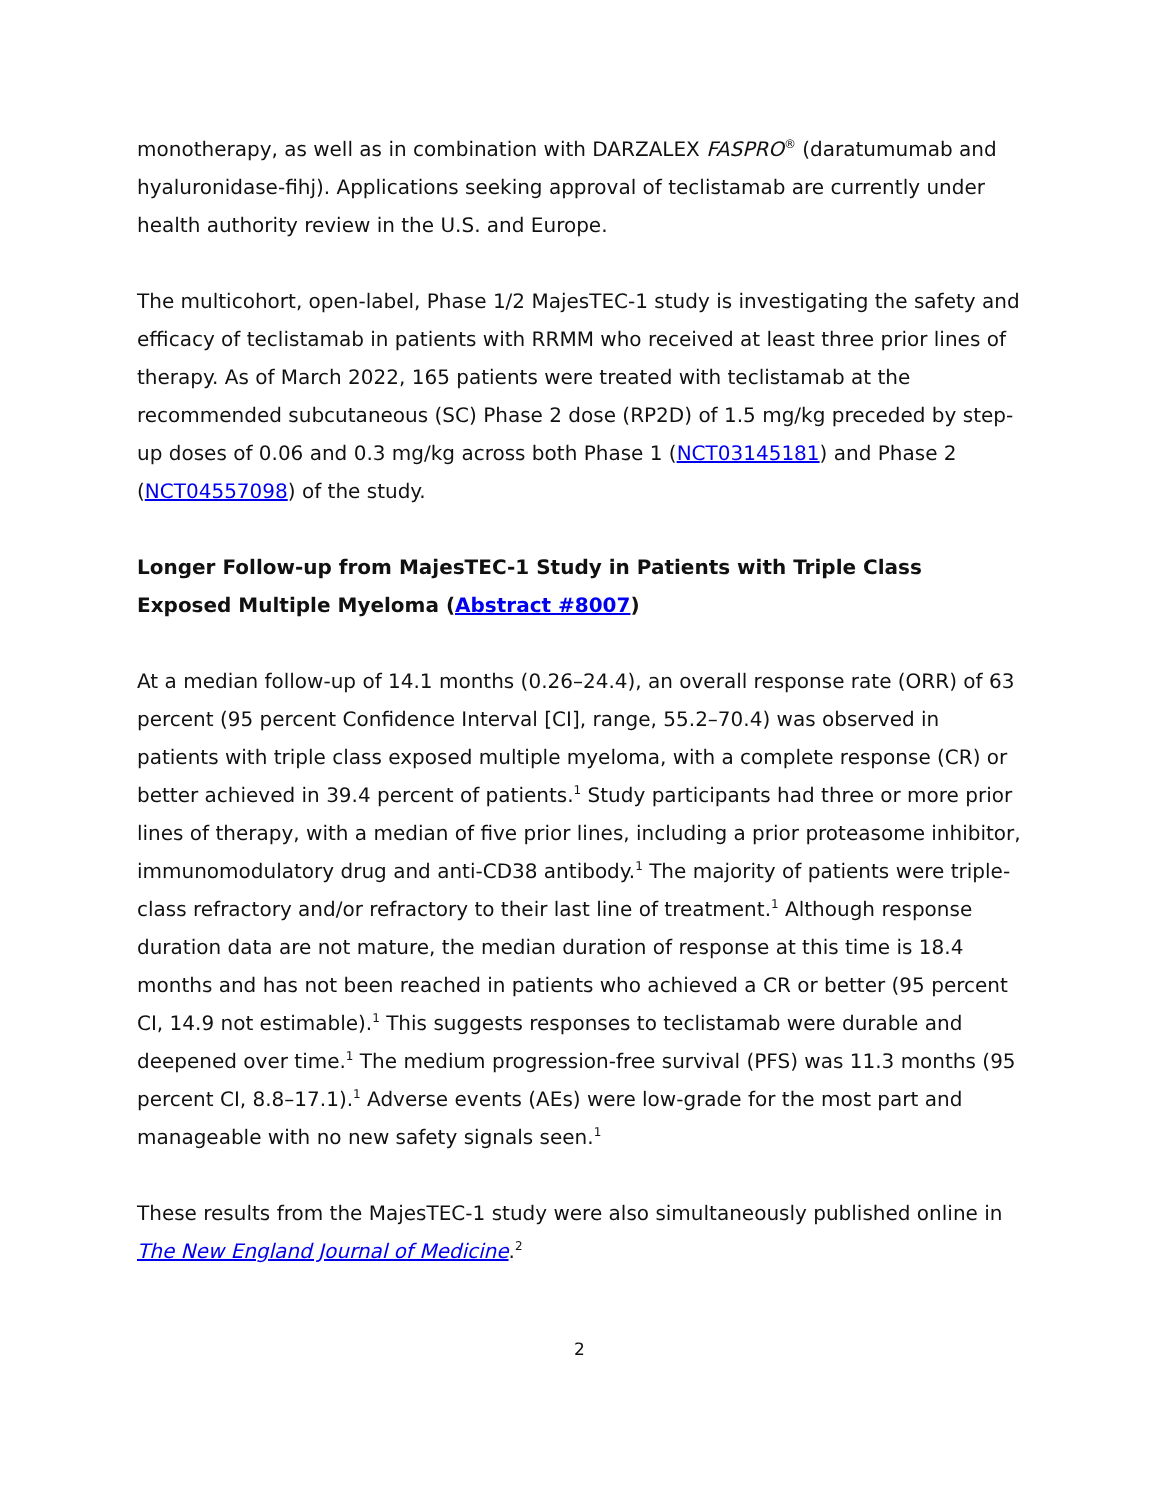monotherapy, as well as in combination with DARZALEX FASPRO<sup>®</sup> (daratumumab and hyaluronidase-fihj). Applications seeking approval of teclistamab are currently under health authority review in the U.S. and Europe.
The multicohort, open-label, Phase 1/2 MajesTEC-1 study is investigating the safety and efficacy of teclistamab in patients with RRMM who received at least three prior lines of therapy. As of March 2022, 165 patients were treated with teclistamab at the recommended subcutaneous (SC) Phase 2 dose (RP2D) of 1.5 mg/kg preceded by step-up doses of 0.06 and 0.3 mg/kg across both Phase 1 (NCT03145181) and Phase 2 (NCT04557098) of the study.
Longer Follow-up from MajesTEC-1 Study in Patients with Triple Class Exposed Multiple Myeloma (Abstract #8007)
At a median follow-up of 14.1 months (0.26–24.4), an overall response rate (ORR) of 63 percent (95 percent Confidence Interval [CI], range, 55.2–70.4) was observed in patients with triple class exposed multiple myeloma, with a complete response (CR) or better achieved in 39.4 percent of patients.<sup>1</sup> Study participants had three or more prior lines of therapy, with a median of five prior lines, including a prior proteasome inhibitor, immunomodulatory drug and anti-CD38 antibody.<sup>1</sup> The majority of patients were triple-class refractory and/or refractory to their last line of treatment.<sup>1</sup> Although response duration data are not mature, the median duration of response at this time is 18.4 months and has not been reached in patients who achieved a CR or better (95 percent CI, 14.9 not estimable).<sup>1</sup> This suggests responses to teclistamab were durable and deepened over time.<sup>1</sup> The medium progression-free survival (PFS) was 11.3 months (95 percent CI, 8.8–17.1).<sup>1</sup> Adverse events (AEs) were low-grade for the most part and manageable with no new safety signals seen.<sup>1</sup>
These results from the MajesTEC-1 study were also simultaneously published online in The New England Journal of Medicine.<sup>2</sup>
2